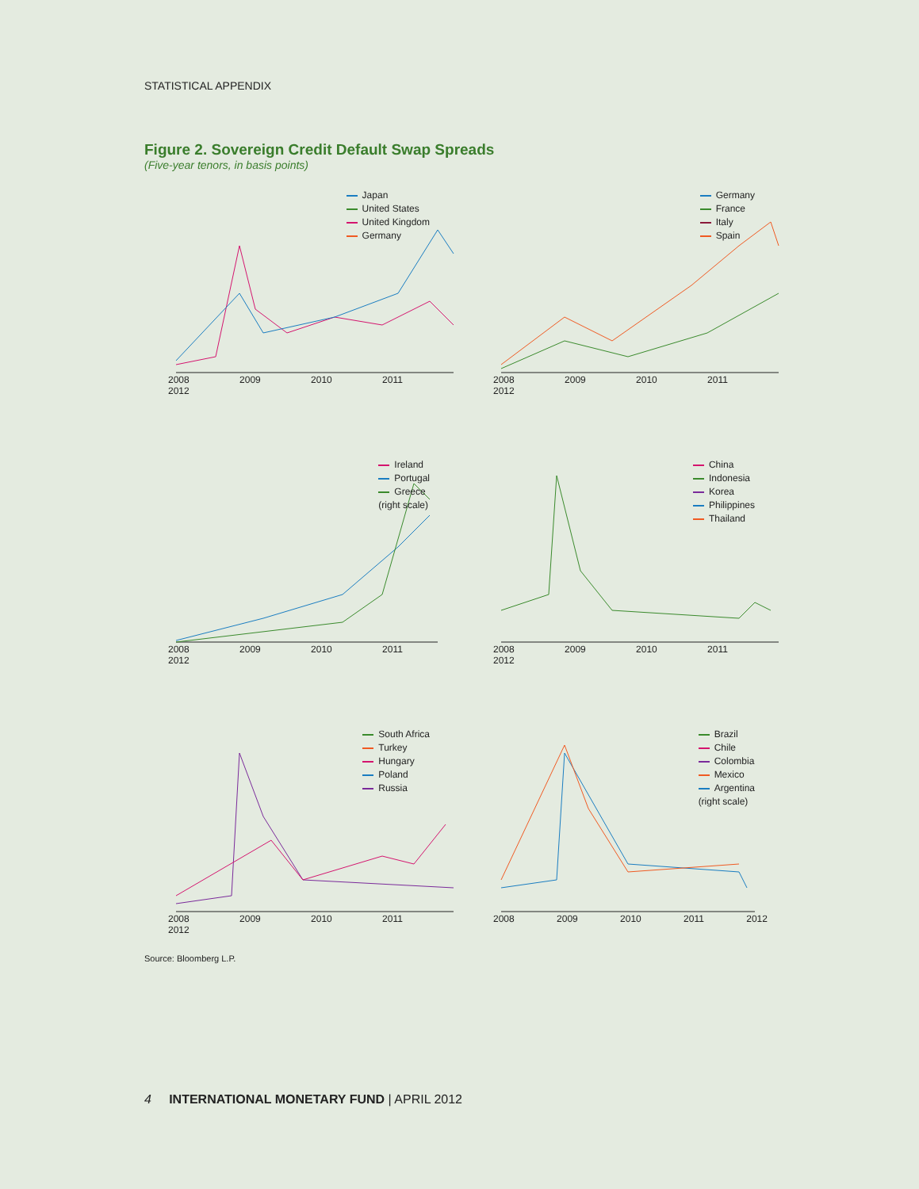STATISTICAL APPENDIX
Figure 2. Sovereign Credit Default Swap Spreads
(Five-year tenors, in basis points)
Japan
United States
United Kingdom
Germany
2008 2009 2010 2011 2012
Germany
France
Italy
Spain
2008 2009 2010 2011 2012
Ireland
Portugal
Greece
(right scale)
2008 2009 2010 2011 2012
China
Indonesia
Korea
Philippines
Thailand
2008 2009 2010 2011 2012
South Africa
Turkey
Hungary
Poland
Russia
2008 2009 2010 2011 2012
Brazil
Chile
Colombia
Mexico
Argentina
(right scale)
2008 2009 2010 2011 2012
Source: Bloomberg L.P.
4 INTERNATIONAL MONETARY FUND | APRIL 2012